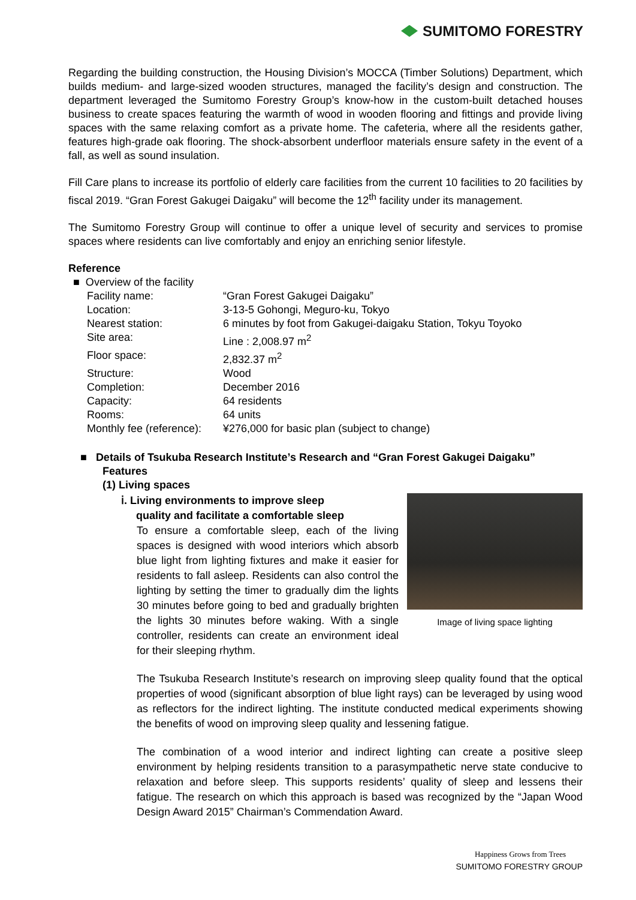SUMITOMO FORESTRY
Regarding the building construction, the Housing Division’s MOCCA (Timber Solutions) Department, which builds medium- and large-sized wooden structures, managed the facility’s design and construction. The department leveraged the Sumitomo Forestry Group’s know-how in the custom-built detached houses business to create spaces featuring the warmth of wood in wooden flooring and fittings and provide living spaces with the same relaxing comfort as a private home. The cafeteria, where all the residents gather, features high-grade oak flooring. The shock-absorbent underfloor materials ensure safety in the event of a fall, as well as sound insulation.
Fill Care plans to increase its portfolio of elderly care facilities from the current 10 facilities to 20 facilities by fiscal 2019. “Gran Forest Gakugei Daigaku” will become the 12<sup>th</sup> facility under its management.
The Sumitomo Forestry Group will continue to offer a unique level of security and services to promise spaces where residents can live comfortably and enjoy an enriching senior lifestyle.
Reference
■ Overview of the facility
| Facility name: | “Gran Forest Gakugei Daigaku” |
| Location: | 3-13-5 Gohongi, Meguro-ku, Tokyo |
| Nearest station: | 6 minutes by foot from Gakugei-daigaku Station, Tokyu Toyoko |
| Site area: | Line : 2,008.97 m<sup>2</sup> |
| Floor space: | 2,832.37 m<sup>2</sup> |
| Structure: | Wood |
| Completion: | December 2016 |
| Capacity: | 64 residents |
| Rooms: | 64 units |
| Monthly fee (reference): | ¥276,000 for basic plan (subject to change) |
■ Details of Tsukuba Research Institute’s Research and “Gran Forest Gakugei Daigaku” Features
(1) Living spaces
Image of living space lighting
ⅰ. Living environments to improve sleep
quality and facilitate a comfortable sleep
To ensure a comfortable sleep, each of the living spaces is designed with wood interiors which absorb blue light from lighting fixtures and make it easier for residents to fall asleep. Residents can also control the lighting by setting the timer to gradually dim the lights 30 minutes before going to bed and gradually brighten the lights 30 minutes before waking. With a single controller, residents can create an environment ideal for their sleeping rhythm.
The Tsukuba Research Institute’s research on improving sleep quality found that the optical properties of wood (significant absorption of blue light rays) can be leveraged by using wood as reflectors for the indirect lighting. The institute conducted medical experiments showing the benefits of wood on improving sleep quality and lessening fatigue.
The combination of a wood interior and indirect lighting can create a positive sleep environment by helping residents transition to a parasympathetic nerve state conducive to relaxation and before sleep. This supports residents’ quality of sleep and lessens their fatigue. The research on which this approach is based was recognized by the “Japan Wood Design Award 2015” Chairman’s Commendation Award.
Happiness Grows from Trees
SUMITOMO FORESTRY GROUP